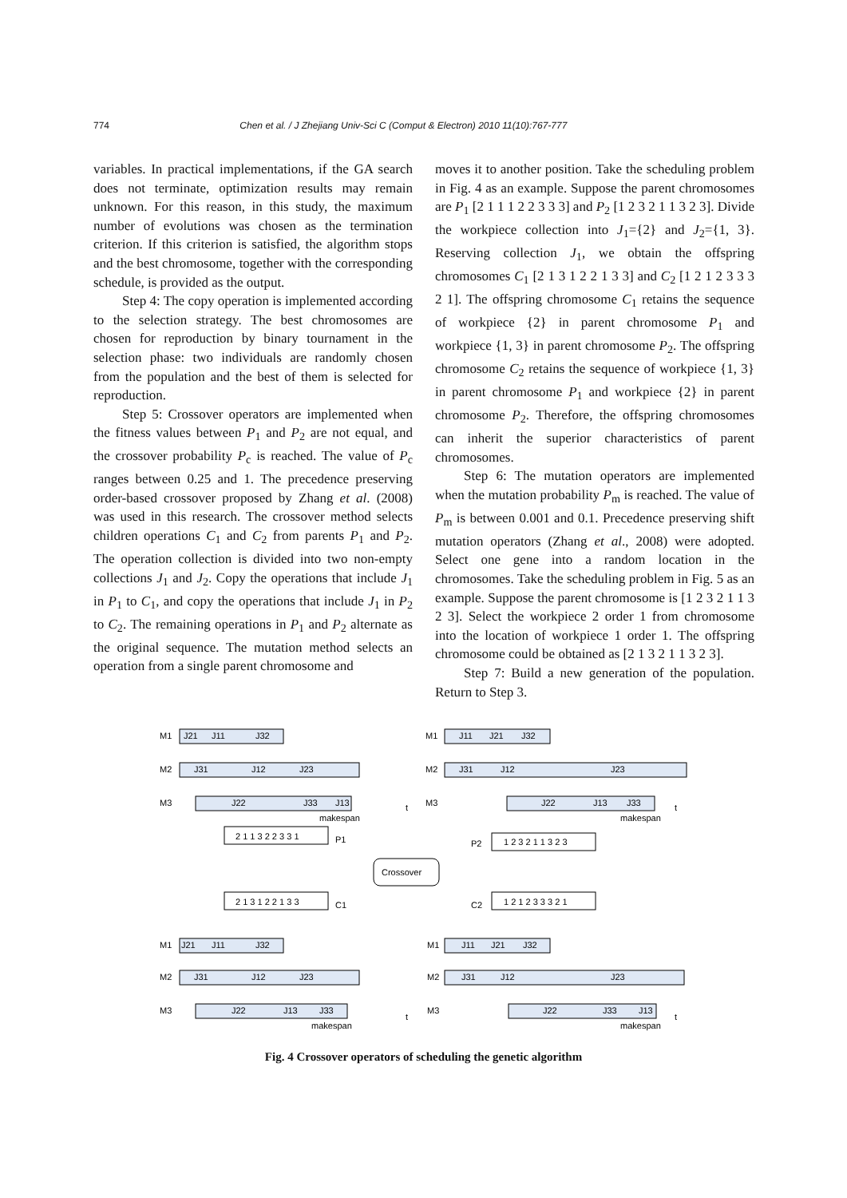774 Chen et al. / J Zhejiang Univ-Sci C (Comput & Electron) 2010 11(10):767-777
variables. In practical implementations, if the GA search does not terminate, optimization results may remain unknown. For this reason, in this study, the maximum number of evolutions was chosen as the termination criterion. If this criterion is satisfied, the algorithm stops and the best chromosome, together with the corresponding schedule, is provided as the output.
Step 4: The copy operation is implemented according to the selection strategy. The best chromosomes are chosen for reproduction by binary tournament in the selection phase: two individuals are randomly chosen from the population and the best of them is selected for reproduction.
Step 5: Crossover operators are implemented when the fitness values between P<sub>1</sub> and P<sub>2</sub> are not equal, and the crossover probability P<sub>c</sub> is reached. The value of P<sub>c</sub> ranges between 0.25 and 1. The precedence preserving order-based crossover proposed by Zhang et al. (2008) was used in this research. The crossover method selects children operations C<sub>1</sub> and C<sub>2</sub> from parents P<sub>1</sub> and P<sub>2</sub>. The operation collection is divided into two non-empty collections J<sub>1</sub> and J<sub>2</sub>. Copy the operations that include J<sub>1</sub> in P<sub>1</sub> to C<sub>1</sub>, and copy the operations that include J<sub>1</sub> in P<sub>2</sub> to C<sub>2</sub>. The remaining operations in P<sub>1</sub> and P<sub>2</sub> alternate as the original sequence. The mutation method selects an operation from a single parent chromosome and
moves it to another position. Take the scheduling problem in Fig. 4 as an example. Suppose the parent chromosomes are P<sub>1</sub> [2 1 1 1 2 2 3 3 3] and P<sub>2</sub> [1 2 3 2 1 1 3 2 3]. Divide the workpiece collection into J<sub>1</sub>={2} and J<sub>2</sub>={1, 3}. Reserving collection J<sub>1</sub>, we obtain the offspring chromosomes C<sub>1</sub> [2 1 3 1 2 2 1 3 3] and C<sub>2</sub> [1 2 1 2 3 3 3 2 1]. The offspring chromosome C<sub>1</sub> retains the sequence of workpiece {2} in parent chromosome P<sub>1</sub> and workpiece {1, 3} in parent chromosome P<sub>2</sub>. The offspring chromosome C<sub>2</sub> retains the sequence of workpiece {1, 3} in parent chromosome P<sub>1</sub> and workpiece {2} in parent chromosome P<sub>2</sub>. Therefore, the offspring chromosomes can inherit the superior characteristics of parent chromosomes.
Step 6: The mutation operators are implemented when the mutation probability P<sub>m</sub> is reached. The value of P<sub>m</sub> is between 0.001 and 0.1. Precedence preserving shift mutation operators (Zhang et al., 2008) were adopted. Select one gene into a random location in the chromosomes. Take the scheduling problem in Fig. 5 as an example. Suppose the parent chromosome is [1 2 3 2 1 1 3 2 3]. Select the workpiece 2 order 1 from chromosome into the location of workpiece 1 order 1. The offspring chromosome could be obtained as [2 1 3 2 1 1 3 2 3].
Step 7: Build a new generation of the population. Return to Step 3.
M1
J21
J11
J32
M2
J31
J12
J23
M3
J22
J33
J13
makespan
t
M1
J11
J21
J32
M2
J31
J12
J23
M3
J22
J13
J33
makespan
t
2 1 1 3 2 2 3 3 1
P1
P2
1 2 3 2 1 1 3 2 3
Crossover
2 1 3 1 2 2 1 3 3
C1
C2
1 2 1 2 3 3 3 2 1
M1
J21
J11
J32
M2
J31
J12
J23
M3
J22
J13
J33
makespan
t
M1
J11
J21
J32
M2
J31
J12
J23
M3
J22
J33
J13
makespan
t
Fig. 4 Crossover operators of scheduling the genetic algorithm